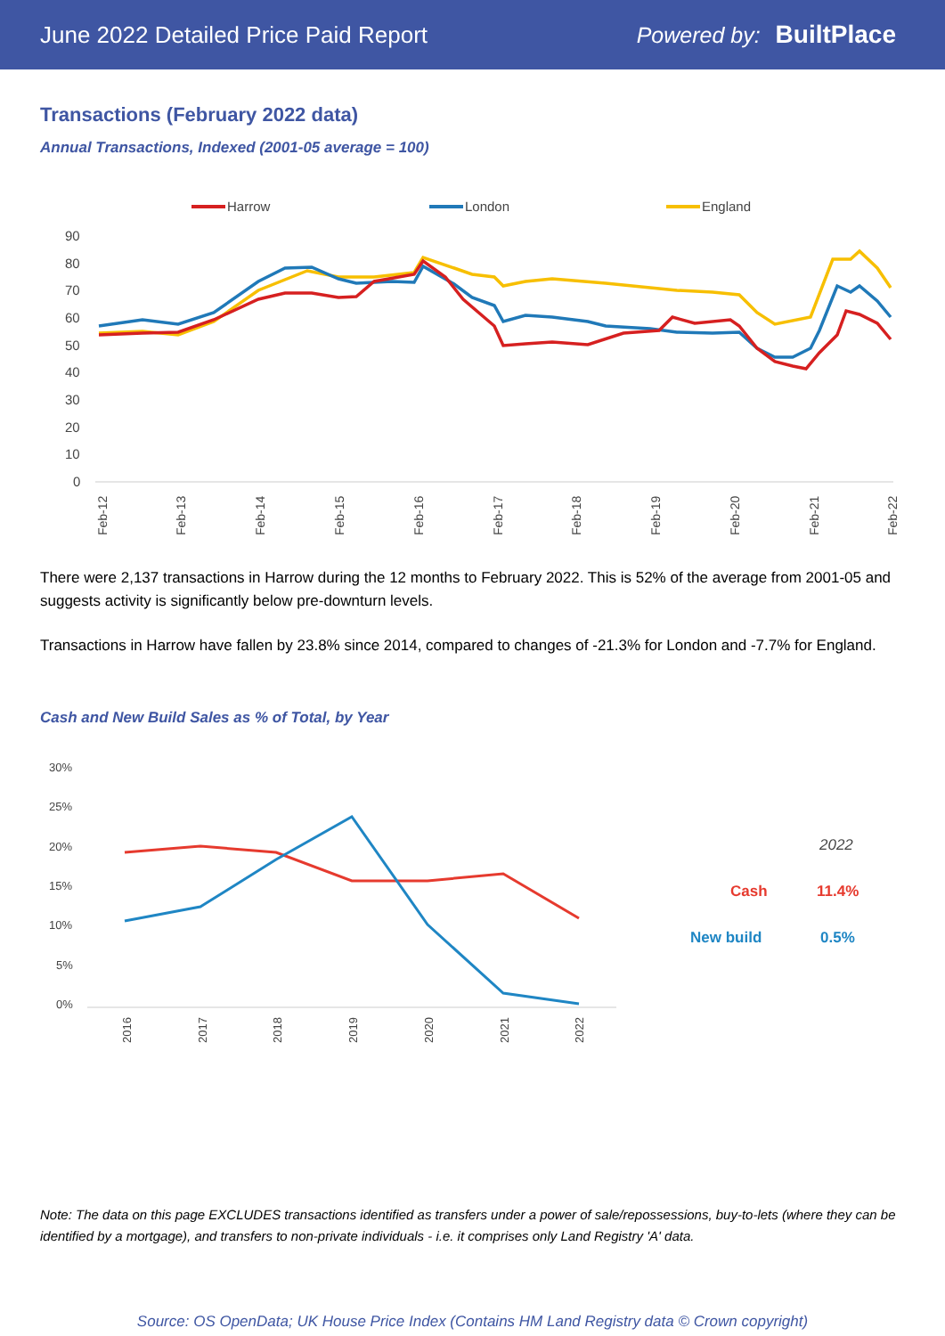June 2022 Detailed Price Paid Report Powered by: BuiltPlace
Transactions (February 2022 data)
Annual Transactions, Indexed (2001-05 average = 100)
Harrow
London
England
90
80
70
60
50
40
30
20
10
0
Feb-12
Feb-13
Feb-14
Feb-15
Feb-16
Feb-17
Feb-18
Feb-19
Feb-20
Feb-21
Feb-22
There were 2,137 transactions in Harrow during the 12 months to February 2022. This is 52% of the average from 2001-05 and suggests activity is significantly below pre-downturn levels.
Transactions in Harrow have fallen by 23.8% since 2014, compared to changes of -21.3% for London and -7.7% for England.
Cash and New Build Sales as % of Total, by Year
30%
25%
20%
15%
10%
5%
0%
2016
2017
2018
2019
2020
2021
2022
2022
Cash
11.4%
New build
0.5%
Note: The data on this page EXCLUDES transactions identified as transfers under a power of sale/repossessions, buy-to-lets (where they can be identified by a mortgage), and transfers to non-private individuals - i.e. it comprises only Land Registry 'A' data.
Source: OS OpenData; UK House Price Index (Contains HM Land Registry data © Crown copyright)